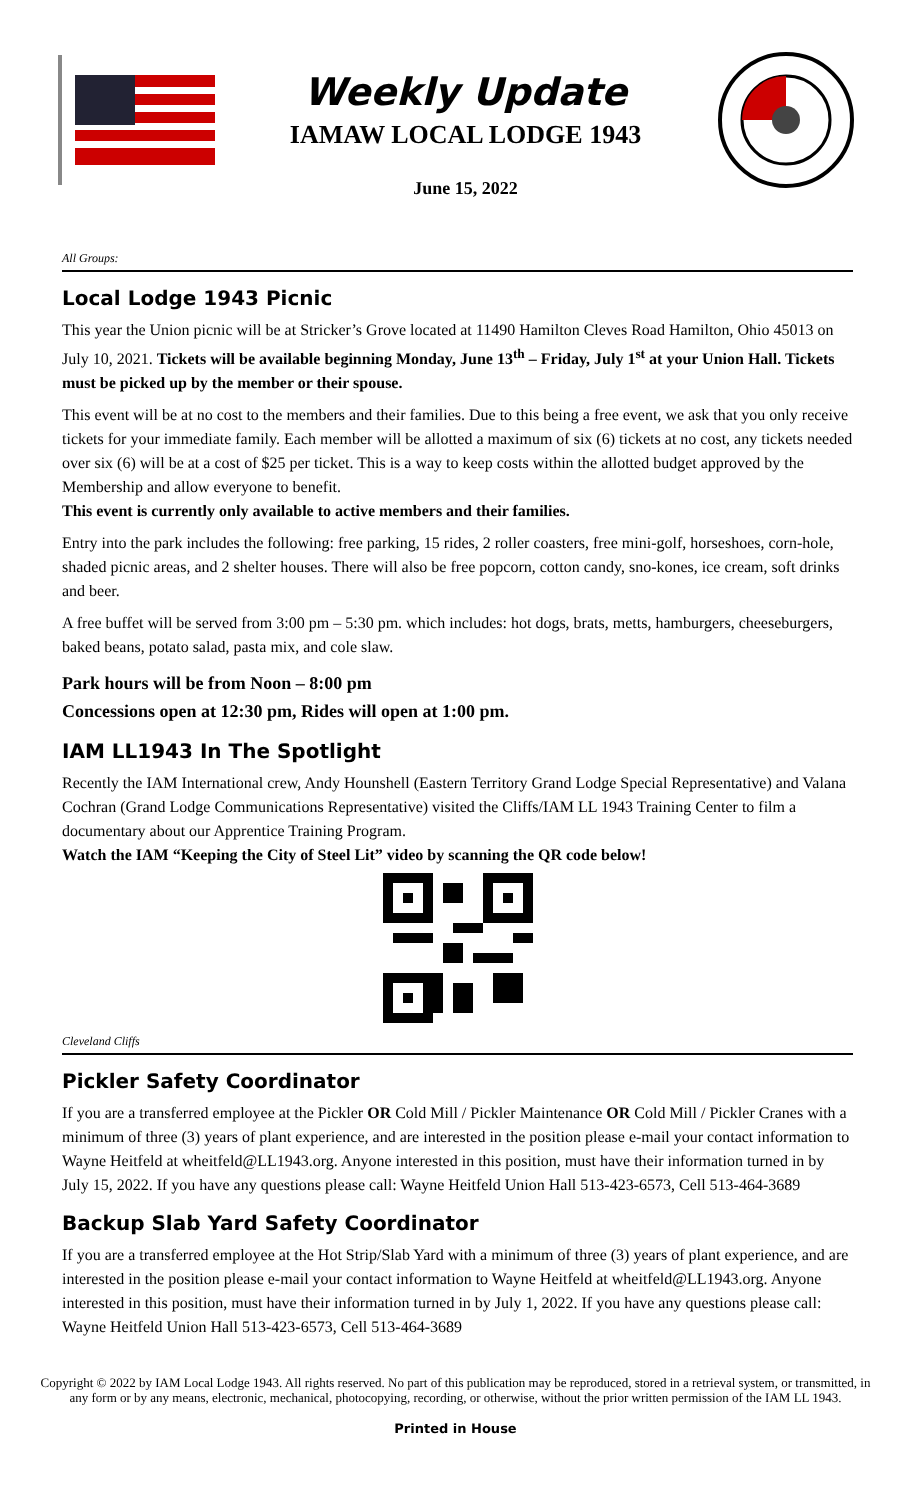Weekly Update
IAMAW LOCAL LODGE 1943
June 15, 2022
All Groups:
Local Lodge 1943 Picnic
This year the Union picnic will be at Stricker’s Grove located at 11490 Hamilton Cleves Road Hamilton, Ohio 45013 on July 10, 2021. Tickets will be available beginning Monday, June 13<sup>th</sup> – Friday, July 1<sup>st</sup> at your Union Hall. Tickets must be picked up by the member or their spouse.
This event will be at no cost to the members and their families. Due to this being a free event, we ask that you only receive tickets for your immediate family. Each member will be allotted a maximum of six (6) tickets at no cost, any tickets needed over six (6) will be at a cost of $25 per ticket. This is a way to keep costs within the allotted budget approved by the Membership and allow everyone to benefit.
This event is currently only available to active members and their families.
Entry into the park includes the following: free parking, 15 rides, 2 roller coasters, free mini-golf, horseshoes, corn-hole, shaded picnic areas, and 2 shelter houses. There will also be free popcorn, cotton candy, sno-kones, ice cream, soft drinks and beer.
A free buffet will be served from 3:00 pm – 5:30 pm. which includes: hot dogs, brats, metts, hamburgers, cheeseburgers, baked beans, potato salad, pasta mix, and cole slaw.
Park hours will be from Noon – 8:00 pm
Concessions open at 12:30 pm, Rides will open at 1:00 pm.
IAM LL1943 In The Spotlight
Recently the IAM International crew, Andy Hounshell (Eastern Territory Grand Lodge Special Representative) and Valana Cochran (Grand Lodge Communications Representative) visited the Cliffs/IAM LL 1943 Training Center to film a documentary about our Apprentice Training Program.
Watch the IAM “Keeping the City of Steel Lit” video by scanning the QR code below!
Cleveland Cliffs
Pickler Safety Coordinator
If you are a transferred employee at the Pickler OR Cold Mill / Pickler Maintenance OR Cold Mill / Pickler Cranes with a minimum of three (3) years of plant experience, and are interested in the position please e-mail your contact information to Wayne Heitfeld at wheitfeld@LL1943.org. Anyone interested in this position, must have their information turned in by July 15, 2022. If you have any questions please call: Wayne Heitfeld Union Hall 513-423-6573, Cell 513-464-3689
Backup Slab Yard Safety Coordinator
If you are a transferred employee at the Hot Strip/Slab Yard with a minimum of three (3) years of plant experience, and are interested in the position please e-mail your contact information to Wayne Heitfeld at wheitfeld@LL1943.org. Anyone interested in this position, must have their information turned in by July 1, 2022. If you have any questions please call: Wayne Heitfeld Union Hall 513-423-6573, Cell 513-464-3689
Copyright © 2022 by IAM Local Lodge 1943. All rights reserved. No part of this publication may be reproduced, stored in a retrieval system, or transmitted, in any form or by any means, electronic, mechanical, photocopying, recording, or otherwise, without the prior written permission of the IAM LL 1943.
Printed in House